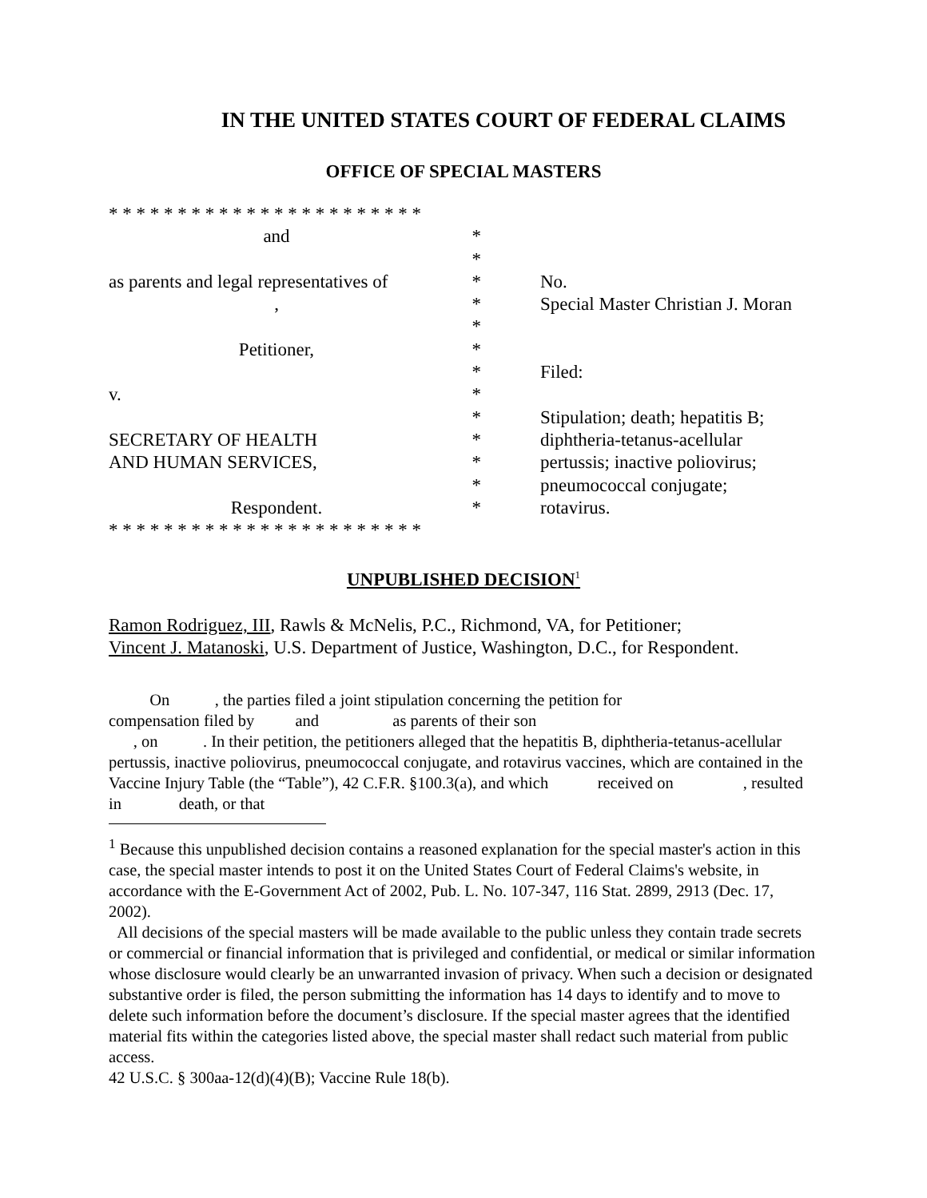IN THE UNITED STATES COURT OF FEDERAL CLAIMS
OFFICE OF SPECIAL MASTERS
* * * * * * * * * * * * * * * * * * * * * * *
and
*
*
as parents and legal representatives of
*
No.
,
*
Special Master Christian J. Moran
*
Petitioner,
*
*
Filed:
v.
*
*
Stipulation; death; hepatitis B;
SECRETARY OF HEALTH
*
diphtheria-tetanus-acellular
AND HUMAN SERVICES,
*
pertussis; inactive poliovirus;
*
pneumococcal conjugate;
Respondent.
*
rotavirus.
* * * * * * * * * * * * * * * * * * * * * * *
UNPUBLISHED DECISION<sup>1</sup>
Ramon Rodriguez, III, Rawls & McNelis, P.C., Richmond, VA, for Petitioner;
Vincent J. Matanoski, U.S. Department of Justice, Washington, D.C., for Respondent.
   On    , the parties filed a joint stipulation concerning the petition for
compensation filed by    and      as parents of their son
  , on    . In their petition, the petitioners alleged that the hepatitis B, diphtheria-tetanus-acellular pertussis, inactive poliovirus, pneumococcal conjugate, and rotavirus vaccines, which are contained in the Vaccine Injury Table (the “Table”), 42 C.F.R. §100.3(a), and which     received on     , resulted in     death, or that
<sup>1</sup> Because this unpublished decision contains a reasoned explanation for the special master's action in this case, the special master intends to post it on the United States Court of Federal Claims's website, in accordance with the E-Government Act of 2002, Pub. L. No. 107-347, 116 Stat. 2899, 2913 (Dec. 17, 2002).
 All decisions of the special masters will be made available to the public unless they contain trade secrets or commercial or financial information that is privileged and confidential, or medical or similar information whose disclosure would clearly be an unwarranted invasion of privacy. When such a decision or designated substantive order is filed, the person submitting the information has 14 days to identify and to move to delete such information before the document’s disclosure. If the special master agrees that the identified material fits within the categories listed above, the special master shall redact such material from public access.
42 U.S.C. § 300aa-12(d)(4)(B); Vaccine Rule 18(b).